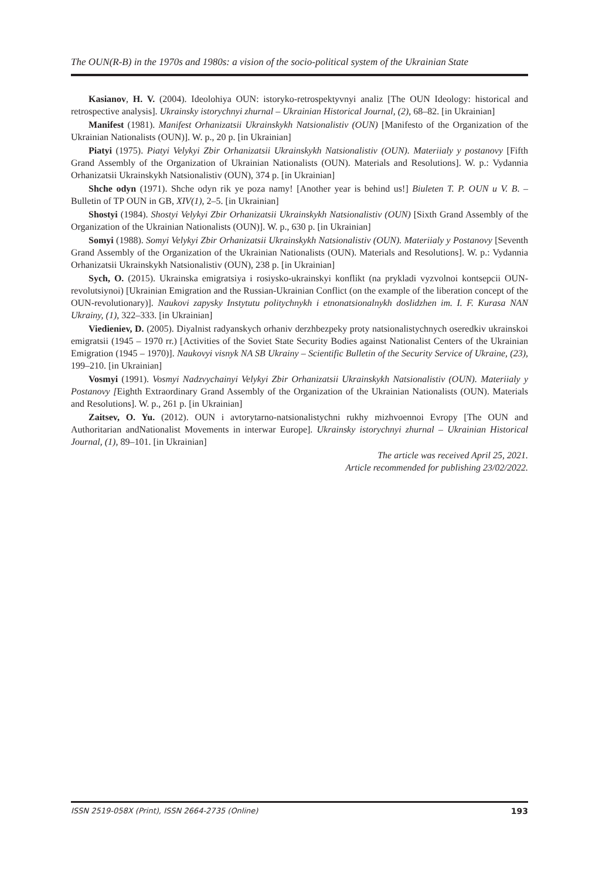The OUN(R-B) in the 1970s and 1980s: a vision of the socio-political system of the Ukrainian State
Kasianov, H. V. (2004). Ideolohiya OUN: istoryko-retrospektyvnyi analiz [The OUN Ideology: historical and retrospective analysis]. Ukrainsky istorychnyi zhurnal – Ukrainian Historical Journal, (2), 68–82. [in Ukrainian]
Manifest (1981). Manifest Orhanizatsii Ukrainskykh Natsionalistiv (OUN) [Manifesto of the Organization of the Ukrainian Nationalists (OUN)]. W. p., 20 p. [in Ukrainian]
Piatyi (1975). Piatyi Velykyi Zbir Orhanizatsii Ukrainskykh Natsionalistiv (OUN). Materiialy y postanovy [Fifth Grand Assembly of the Organization of Ukrainian Nationalists (OUN). Materials and Resolutions]. W. p.: Vydannia Orhanizatsii Ukrainskykh Natsionalistiv (OUN), 374 p. [in Ukrainian]
Shche odyn (1971). Shche odyn rik ye poza namy! [Another year is behind us!] Biuleten T. P. OUN u V. B. – Bulletin of TP OUN in GB, XIV(1), 2–5. [in Ukrainian]
Shostyi (1984). Shostyi Velykyi Zbir Orhanizatsii Ukrainskykh Natsionalistiv (OUN) [Sixth Grand Assembly of the Organization of the Ukrainian Nationalists (OUN)]. W. p., 630 p. [in Ukrainian]
Somyi (1988). Somyi Velykyi Zbir Orhanizatsii Ukrainskykh Natsionalistiv (OUN). Materiialy y Postanovy [Seventh Grand Assembly of the Organization of the Ukrainian Nationalists (OUN). Materials and Resolutions]. W. p.: Vydannia Orhanizatsii Ukrainskykh Natsionalistiv (OUN), 238 p. [in Ukrainian]
Sych, O. (2015). Ukrainska emigratsiya i rosiysko-ukrainskyi konflikt (na prykladi vyzvolnoi kontsepcii OUN-revolutsiynoi) [Ukrainian Emigration and the Russian-Ukrainian Conflict (on the example of the liberation concept of the OUN-revolutionary)]. Naukovi zapysky Instytutu politychnykh i etnonatsionalnykh doslidzhen im. I. F. Kurasa NAN Ukrainy, (1), 322–333. [in Ukrainian]
Viedieniev, D. (2005). Diyalnist radyanskych orhaniv derzhbezpeky proty natsionalistychnych oseredkiv ukrainskoi emigratsii (1945 – 1970 rr.) [Activities of the Soviet State Security Bodies against Nationalist Centers of the Ukrainian Emigration (1945 – 1970)]. Naukovyi visnyk NA SB Ukrainy – Scientific Bulletin of the Security Service of Ukraine, (23), 199–210. [in Ukrainian]
Vosmyi (1991). Vosmyi Nadzvychainyi Velykyi Zbir Orhanizatsii Ukrainskykh Natsionalistiv (OUN). Materiialy y Postanovy [Eighth Extraordinary Grand Assembly of the Organization of the Ukrainian Nationalists (OUN). Materials and Resolutions]. W. p., 261 p. [in Ukrainian]
Zaitsev, O. Yu. (2012). OUN i avtorytarno-natsionalistychni rukhy mizhvoennoi Evropy [The OUN and Authoritarian andNationalist Movements in interwar Europe]. Ukrainsky istorychnyi zhurnal – Ukrainian Historical Journal, (1), 89–101. [in Ukrainian]
The article was received April 25, 2021.
Article recommended for publishing 23/02/2022.
ISSN 2519-058X (Print), ISSN 2664-2735 (Online) 193